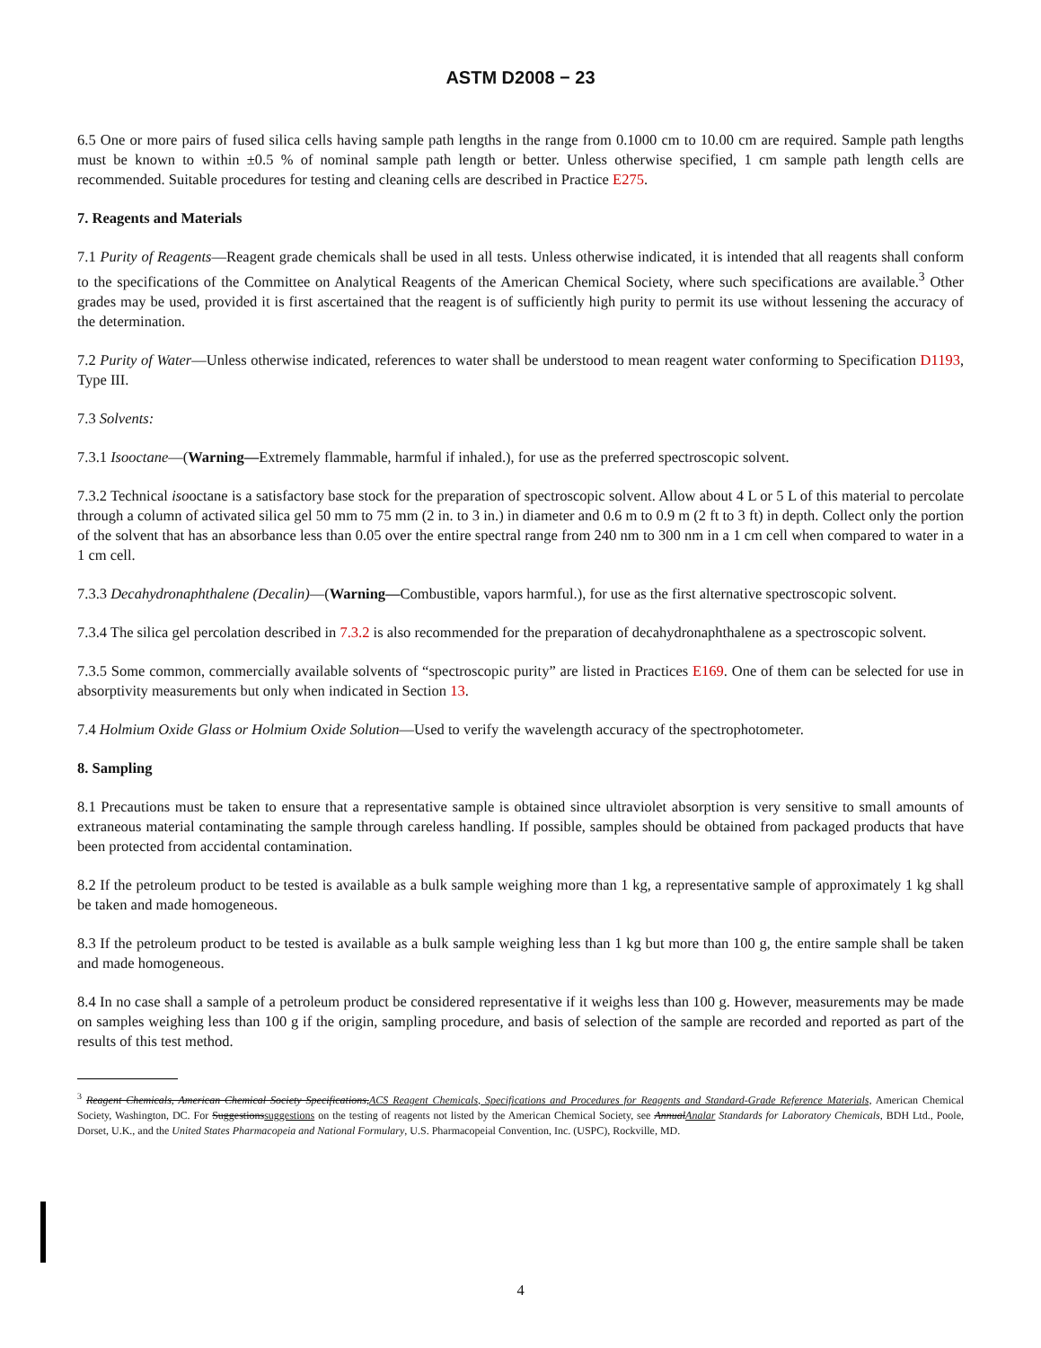ASTM D2008 − 23
6.5 One or more pairs of fused silica cells having sample path lengths in the range from 0.1000 cm to 10.00 cm are required. Sample path lengths must be known to within ±0.5 % of nominal sample path length or better. Unless otherwise specified, 1 cm sample path length cells are recommended. Suitable procedures for testing and cleaning cells are described in Practice E275.
7. Reagents and Materials
7.1 Purity of Reagents—Reagent grade chemicals shall be used in all tests. Unless otherwise indicated, it is intended that all reagents shall conform to the specifications of the Committee on Analytical Reagents of the American Chemical Society, where such specifications are available.<sup>3</sup> Other grades may be used, provided it is first ascertained that the reagent is of sufficiently high purity to permit its use without lessening the accuracy of the determination.
7.2 Purity of Water—Unless otherwise indicated, references to water shall be understood to mean reagent water conforming to Specification D1193, Type III.
7.3 Solvents:
7.3.1 Isooctane—(Warning—Extremely flammable, harmful if inhaled.), for use as the preferred spectroscopic solvent.
7.3.2 Technical isooctane is a satisfactory base stock for the preparation of spectroscopic solvent. Allow about 4 L or 5 L of this material to percolate through a column of activated silica gel 50 mm to 75 mm (2 in. to 3 in.) in diameter and 0.6 m to 0.9 m (2 ft to 3 ft) in depth. Collect only the portion of the solvent that has an absorbance less than 0.05 over the entire spectral range from 240 nm to 300 nm in a 1 cm cell when compared to water in a 1 cm cell.
7.3.3 Decahydronaphthalene (Decalin)—(Warning—Combustible, vapors harmful.), for use as the first alternative spectroscopic solvent.
7.3.4 The silica gel percolation described in 7.3.2 is also recommended for the preparation of decahydronaphthalene as a spectroscopic solvent.
7.3.5 Some common, commercially available solvents of “spectroscopic purity” are listed in Practices E169. One of them can be selected for use in absorptivity measurements but only when indicated in Section 13.
7.4 Holmium Oxide Glass or Holmium Oxide Solution—Used to verify the wavelength accuracy of the spectrophotometer.
8. Sampling
8.1 Precautions must be taken to ensure that a representative sample is obtained since ultraviolet absorption is very sensitive to small amounts of extraneous material contaminating the sample through careless handling. If possible, samples should be obtained from packaged products that have been protected from accidental contamination.
8.2 If the petroleum product to be tested is available as a bulk sample weighing more than 1 kg, a representative sample of approximately 1 kg shall be taken and made homogeneous.
8.3 If the petroleum product to be tested is available as a bulk sample weighing less than 1 kg but more than 100 g, the entire sample shall be taken and made homogeneous.
8.4 In no case shall a sample of a petroleum product be considered representative if it weighs less than 100 g. However, measurements may be made on samples weighing less than 100 g if the origin, sampling procedure, and basis of selection of the sample are recorded and reported as part of the results of this test method.
<sup>3</sup> Reagent Chemicals, American Chemical Society Specifications,ACS Reagent Chemicals, Specifications and Procedures for Reagents and Standard-Grade Reference Materials, American Chemical Society, Washington, DC. For Suggestionssuggestions on the testing of reagents not listed by the American Chemical Society, see AnnualAnalar Standards for Laboratory Chemicals, BDH Ltd., Poole, Dorset, U.K., and the United States Pharmacopeia and National Formulary, U.S. Pharmacopeial Convention, Inc. (USPC), Rockville, MD.
4